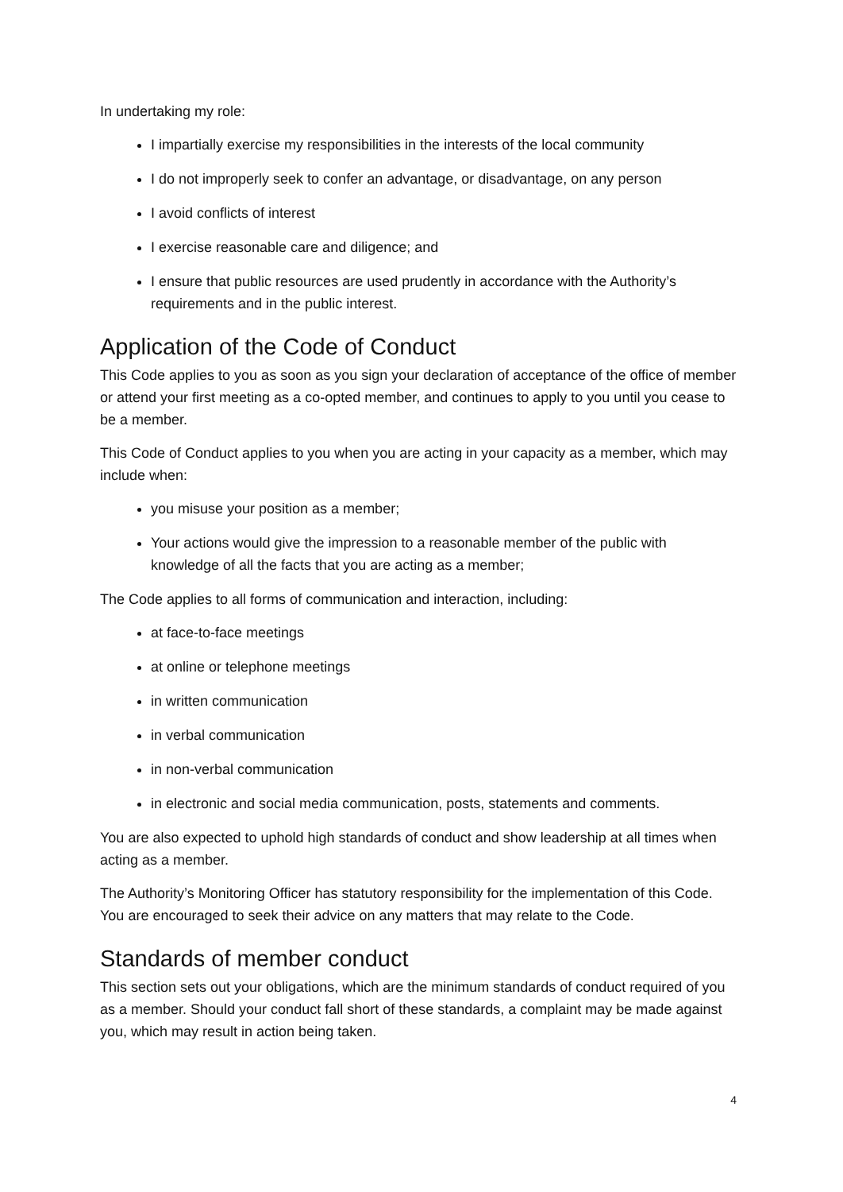In undertaking my role:
I impartially exercise my responsibilities in the interests of the local community
I do not improperly seek to confer an advantage, or disadvantage, on any person
I avoid conflicts of interest
I exercise reasonable care and diligence; and
I ensure that public resources are used prudently in accordance with the Authority’s requirements and in the public interest.
Application of the Code of Conduct
This Code applies to you as soon as you sign your declaration of acceptance of the office of member or attend your first meeting as a co-opted member, and continues to apply to you until you cease to be a member.
This Code of Conduct applies to you when you are acting in your capacity as a member, which may include when:
you misuse your position as a member;
Your actions would give the impression to a reasonable member of the public with knowledge of all the facts that you are acting as a member;
The Code applies to all forms of communication and interaction, including:
at face-to-face meetings
at online or telephone meetings
in written communication
in verbal communication
in non-verbal communication
in electronic and social media communication, posts, statements and comments.
You are also expected to uphold high standards of conduct and show leadership at all times when acting as a member.
The Authority’s Monitoring Officer has statutory responsibility for the implementation of this Code. You are encouraged to seek their advice on any matters that may relate to the Code.
Standards of member conduct
This section sets out your obligations, which are the minimum standards of conduct required of you as a member. Should your conduct fall short of these standards, a complaint may be made against you, which may result in action being taken.
4